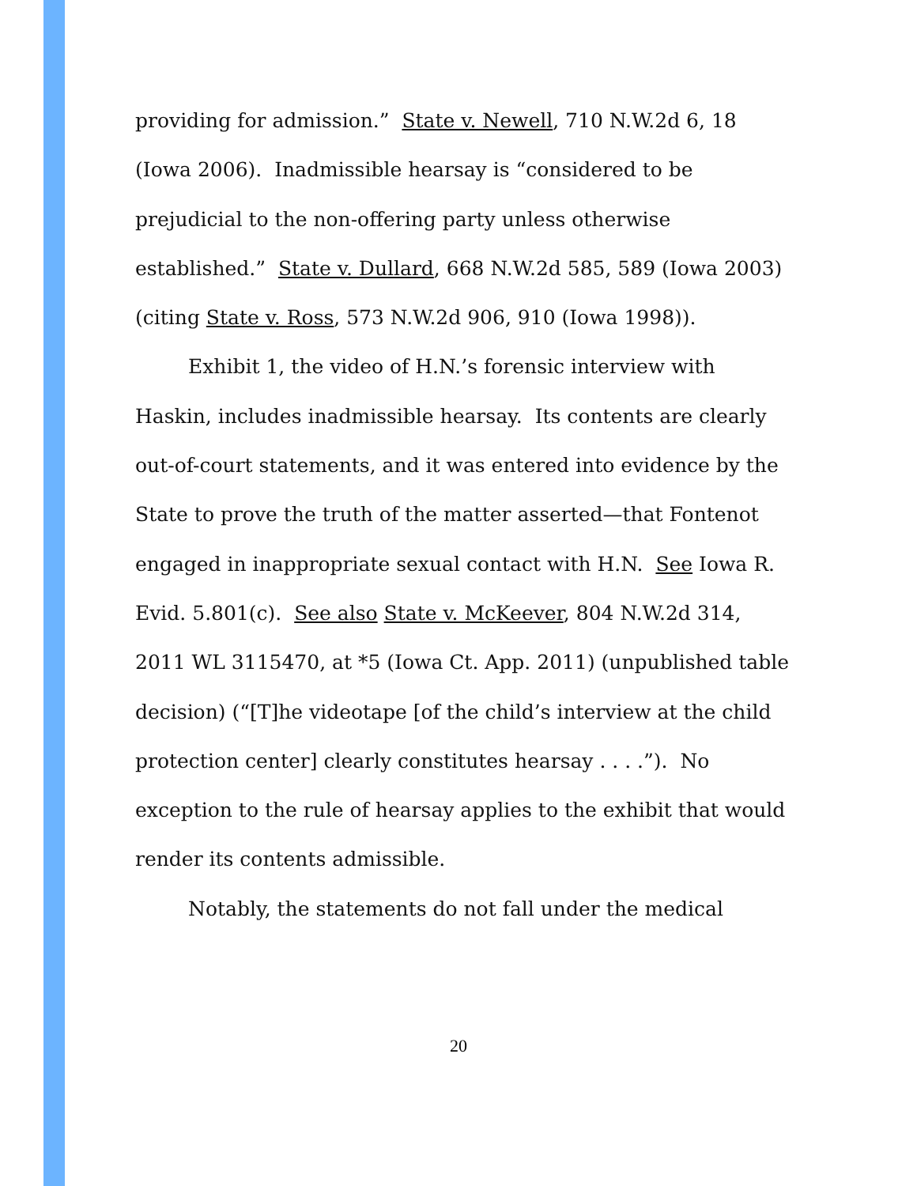providing for admission.” State v. Newell, 710 N.W.2d 6, 18 (Iowa 2006). Inadmissible hearsay is “considered to be prejudicial to the non-offering party unless otherwise established.” State v. Dullard, 668 N.W.2d 585, 589 (Iowa 2003) (citing State v. Ross, 573 N.W.2d 906, 910 (Iowa 1998)).
Exhibit 1, the video of H.N.’s forensic interview with Haskin, includes inadmissible hearsay. Its contents are clearly out-of-court statements, and it was entered into evidence by the State to prove the truth of the matter asserted—that Fontenot engaged in inappropriate sexual contact with H.N. See Iowa R. Evid. 5.801(c). See also State v. McKeever, 804 N.W.2d 314, 2011 WL 3115470, at *5 (Iowa Ct. App. 2011) (unpublished table decision) (“[T]he videotape [of the child’s interview at the child protection center] clearly constitutes hearsay . . . .”). No exception to the rule of hearsay applies to the exhibit that would render its contents admissible.
Notably, the statements do not fall under the medical
20